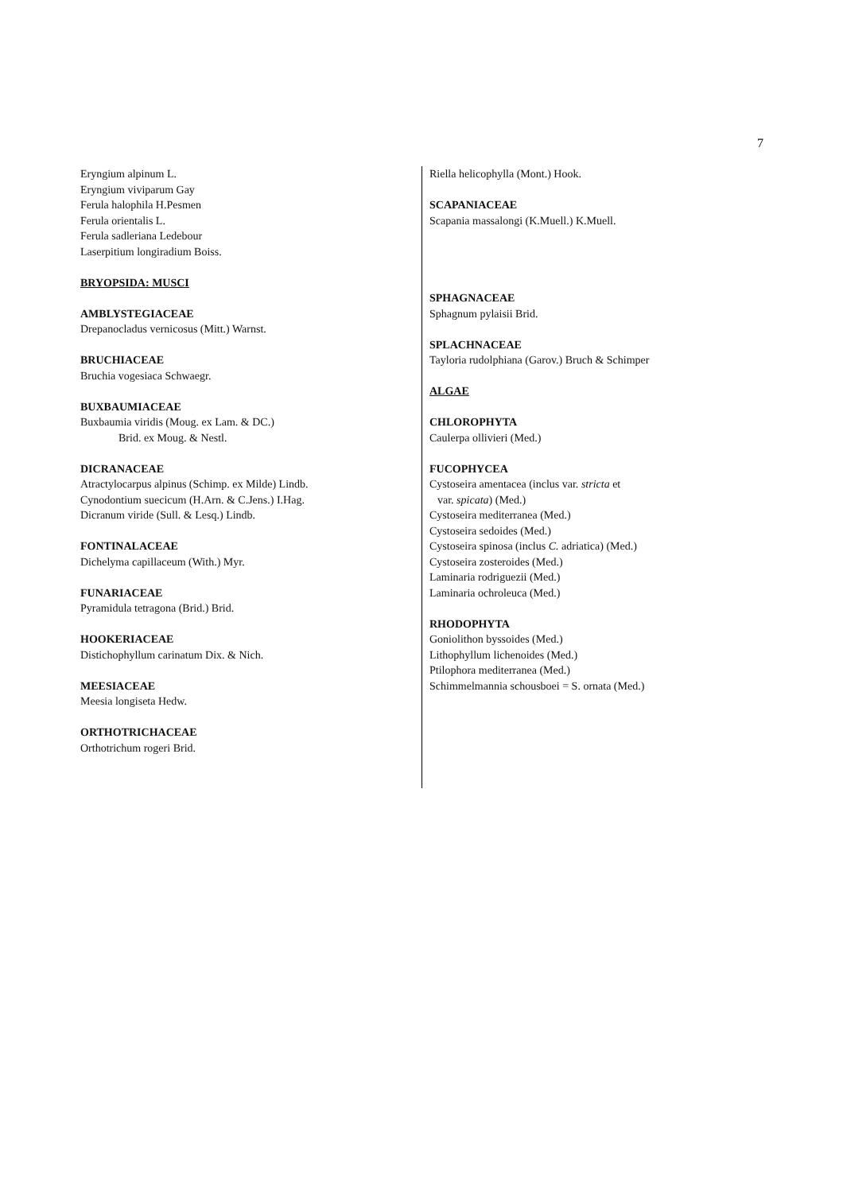7
Eryngium alpinum L.
Eryngium viviparum Gay
Ferula halophila H.Pesmen
Ferula orientalis L.
Ferula sadleriana Ledebour
Laserpitium longiradium Boiss.
BRYOPSIDA: MUSCI
AMBLYSTEGIACEAE
Drepanocladus vernicosus (Mitt.) Warnst.
BRUCHIACEAE
Bruchia vogesiaca Schwaegr.
BUXBAUMIACEAE
Buxbaumia viridis (Moug. ex Lam. & DC.)
Brid. ex Moug. & Nestl.
DICRANACEAE
Atractylocarpus alpinus (Schimp. ex Milde) Lindb.
Cynodontium suecicum (H.Arn. & C.Jens.) I.Hag.
Dicranum viride (Sull. & Lesq.) Lindb.
FONTINALACEAE
Dichelyma capillaceum (With.) Myr.
FUNARIACEAE
Pyramidula tetragona (Brid.) Brid.
HOOKERIACEAE
Distichophyllum carinatum Dix. & Nich.
MEESIACEAE
Meesia longiseta Hedw.
ORTHOTRICHACEAE
Orthotrichum rogeri Brid.
Riella helicophylla (Mont.) Hook.
SCAPANIACEAE
Scapania massalongi (K.Muell.) K.Muell.
SPHAGNACEAE
Sphagnum pylaisii Brid.
SPLACHNACEAE
Tayloria rudolphiana (Garov.) Bruch & Schimper
ALGAE
CHLOROPHYTA
Caulerpa ollivieri (Med.)
FUCOPHYCEA
Cystoseira amentacea (inclus var. stricta et
var. spicata) (Med.)
Cystoseira mediterranea (Med.)
Cystoseira sedoides (Med.)
Cystoseira spinosa (inclus C. adriatica) (Med.)
Cystoseira zosteroides (Med.)
Laminaria rodriguezii (Med.)
Laminaria ochroleuca (Med.)
RHODOPHYTA
Goniolithon byssoides (Med.)
Lithophyllum lichenoides (Med.)
Ptilophora mediterranea (Med.)
Schimmelmannia schousboei = S. ornata (Med.)